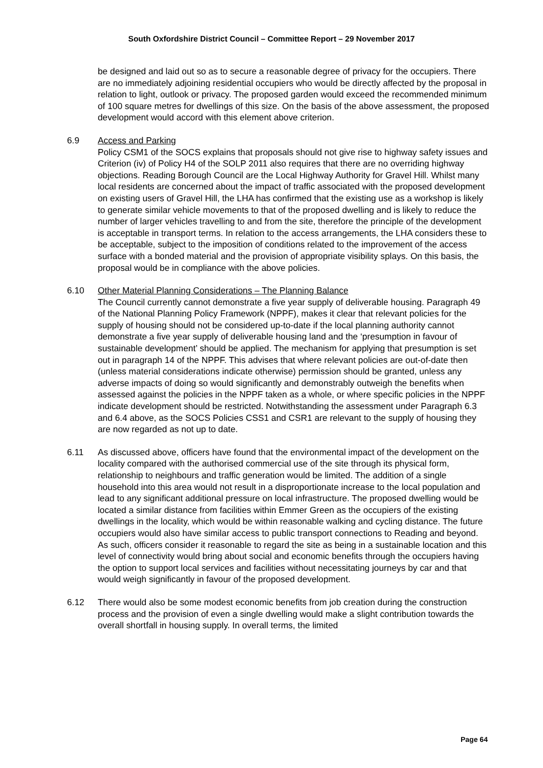South Oxfordshire District Council – Committee Report – 29 November 2017
be designed and laid out so as to secure a reasonable degree of privacy for the occupiers. There are no immediately adjoining residential occupiers who would be directly affected by the proposal in relation to light, outlook or privacy. The proposed garden would exceed the recommended minimum of 100 square metres for dwellings of this size. On the basis of the above assessment, the proposed development would accord with this element above criterion.
6.9 Access and Parking
Policy CSM1 of the SOCS explains that proposals should not give rise to highway safety issues and Criterion (iv) of Policy H4 of the SOLP 2011 also requires that there are no overriding highway objections. Reading Borough Council are the Local Highway Authority for Gravel Hill. Whilst many local residents are concerned about the impact of traffic associated with the proposed development on existing users of Gravel Hill, the LHA has confirmed that the existing use as a workshop is likely to generate similar vehicle movements to that of the proposed dwelling and is likely to reduce the number of larger vehicles travelling to and from the site, therefore the principle of the development is acceptable in transport terms. In relation to the access arrangements, the LHA considers these to be acceptable, subject to the imposition of conditions related to the improvement of the access surface with a bonded material and the provision of appropriate visibility splays. On this basis, the proposal would be in compliance with the above policies.
6.10 Other Material Planning Considerations – The Planning Balance
The Council currently cannot demonstrate a five year supply of deliverable housing. Paragraph 49 of the National Planning Policy Framework (NPPF), makes it clear that relevant policies for the supply of housing should not be considered up-to-date if the local planning authority cannot demonstrate a five year supply of deliverable housing land and the ‘presumption in favour of sustainable development’ should be applied. The mechanism for applying that presumption is set out in paragraph 14 of the NPPF. This advises that where relevant policies are out-of-date then (unless material considerations indicate otherwise) permission should be granted, unless any adverse impacts of doing so would significantly and demonstrably outweigh the benefits when assessed against the policies in the NPPF taken as a whole, or where specific policies in the NPPF indicate development should be restricted. Notwithstanding the assessment under Paragraph 6.3 and 6.4 above, as the SOCS Policies CSS1 and CSR1 are relevant to the supply of housing they are now regarded as not up to date.
6.11 As discussed above, officers have found that the environmental impact of the development on the locality compared with the authorised commercial use of the site through its physical form, relationship to neighbours and traffic generation would be limited. The addition of a single household into this area would not result in a disproportionate increase to the local population and lead to any significant additional pressure on local infrastructure. The proposed dwelling would be located a similar distance from facilities within Emmer Green as the occupiers of the existing dwellings in the locality, which would be within reasonable walking and cycling distance. The future occupiers would also have similar access to public transport connections to Reading and beyond. As such, officers consider it reasonable to regard the site as being in a sustainable location and this level of connectivity would bring about social and economic benefits through the occupiers having the option to support local services and facilities without necessitating journeys by car and that would weigh significantly in favour of the proposed development.
6.12 There would also be some modest economic benefits from job creation during the construction process and the provision of even a single dwelling would make a slight contribution towards the overall shortfall in housing supply. In overall terms, the limited
Page 64